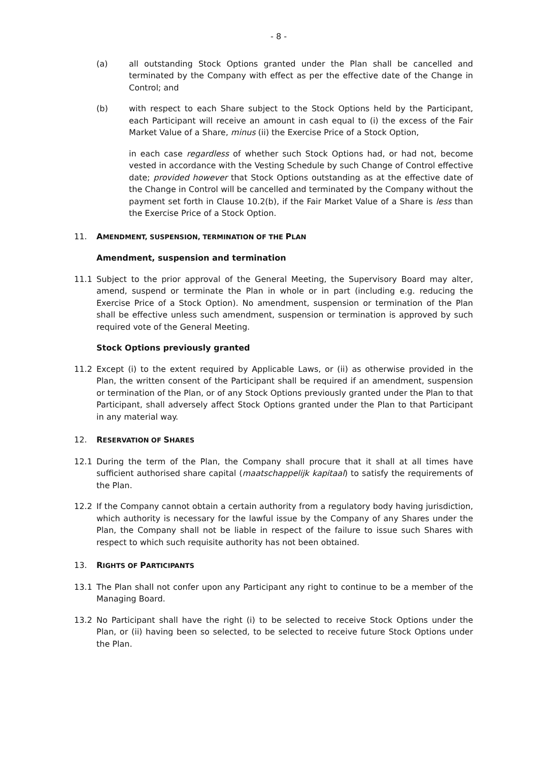- 8 -
(a) all outstanding Stock Options granted under the Plan shall be cancelled and terminated by the Company with effect as per the effective date of the Change in Control; and
(b) with respect to each Share subject to the Stock Options held by the Participant, each Participant will receive an amount in cash equal to (i) the excess of the Fair Market Value of a Share, minus (ii) the Exercise Price of a Stock Option,
in each case regardless of whether such Stock Options had, or had not, become vested in accordance with the Vesting Schedule by such Change of Control effective date; provided however that Stock Options outstanding as at the effective date of the Change in Control will be cancelled and terminated by the Company without the payment set forth in Clause 10.2(b), if the Fair Market Value of a Share is less than the Exercise Price of a Stock Option.
11. AMENDMENT, SUSPENSION, TERMINATION OF THE PLAN
Amendment, suspension and termination
11.1 Subject to the prior approval of the General Meeting, the Supervisory Board may alter, amend, suspend or terminate the Plan in whole or in part (including e.g. reducing the Exercise Price of a Stock Option). No amendment, suspension or termination of the Plan shall be effective unless such amendment, suspension or termination is approved by such required vote of the General Meeting.
Stock Options previously granted
11.2 Except (i) to the extent required by Applicable Laws, or (ii) as otherwise provided in the Plan, the written consent of the Participant shall be required if an amendment, suspension or termination of the Plan, or of any Stock Options previously granted under the Plan to that Participant, shall adversely affect Stock Options granted under the Plan to that Participant in any material way.
12. RESERVATION OF SHARES
12.1 During the term of the Plan, the Company shall procure that it shall at all times have sufficient authorised share capital (maatschappelijk kapitaal) to satisfy the requirements of the Plan.
12.2 If the Company cannot obtain a certain authority from a regulatory body having jurisdiction, which authority is necessary for the lawful issue by the Company of any Shares under the Plan, the Company shall not be liable in respect of the failure to issue such Shares with respect to which such requisite authority has not been obtained.
13. RIGHTS OF PARTICIPANTS
13.1 The Plan shall not confer upon any Participant any right to continue to be a member of the Managing Board.
13.2 No Participant shall have the right (i) to be selected to receive Stock Options under the Plan, or (ii) having been so selected, to be selected to receive future Stock Options under the Plan.